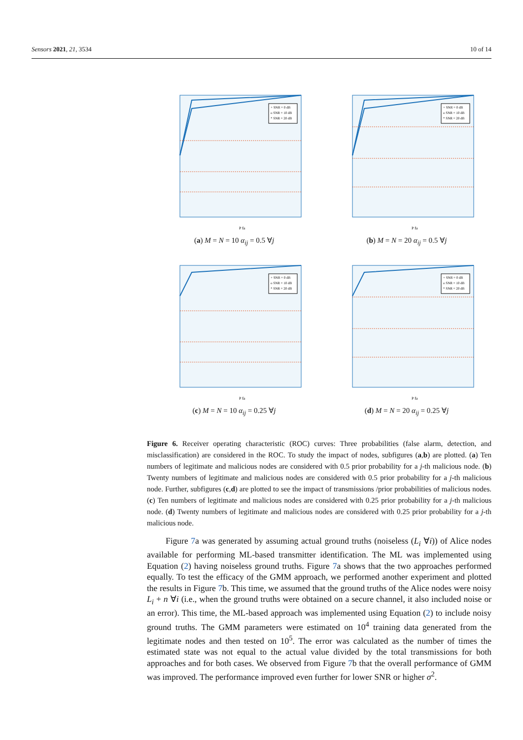Sensors 2021, 21, 3534 10 of 14
+ SNR = 0 dB
o SNR = 10 dB
* SNR = 20 dB
P fa
(a) M = N = 10 α<sub>ij</sub> = 0.5 ∀j
+ SNR = 0 dB
o SNR = 10 dB
* SNR = 20 dB
P fa
(b) M = N = 20 α<sub>ij</sub> = 0.5 ∀j
+ SNR = 0 dB
o SNR = 10 dB
* SNR = 20 dB
P fa
(c) M = N = 10 α<sub>ij</sub> = 0.25 ∀j
+ SNR = 0 dB
o SNR = 10 dB
* SNR = 20 dB
P fa
(d) M = N = 20 α<sub>ij</sub> = 0.25 ∀j
Figure 6. Receiver operating characteristic (ROC) curves: Three probabilities (false alarm, detection, and misclassification) are considered in the ROC. To study the impact of nodes, subfigures (a,b) are plotted. (a) Ten numbers of legitimate and malicious nodes are considered with 0.5 prior probability for a j-th malicious node. (b) Twenty numbers of legitimate and malicious nodes are considered with 0.5 prior probability for a j-th malicious node. Further, subfigures (c,d) are plotted to see the impact of transmissions /prior probabilities of malicious nodes. (c) Ten numbers of legitimate and malicious nodes are considered with 0.25 prior probability for a j-th malicious node. (d) Twenty numbers of legitimate and malicious nodes are considered with 0.25 prior probability for a j-th malicious node.
Figure 7a was generated by assuming actual ground truths (noiseless (L<sub>i</sub> ∀i)) of Alice nodes available for performing ML-based transmitter identification. The ML was implemented using Equation (2) having noiseless ground truths. Figure 7a shows that the two approaches performed equally. To test the efficacy of the GMM approach, we performed another experiment and plotted the results in Figure 7b. This time, we assumed that the ground truths of the Alice nodes were noisy L<sub>i</sub> + n ∀i (i.e., when the ground truths were obtained on a secure channel, it also included noise or an error). This time, the ML-based approach was implemented using Equation (2) to include noisy ground truths. The GMM parameters were estimated on 10<sup>4</sup> training data generated from the legitimate nodes and then tested on 10<sup>5</sup>. The error was calculated as the number of times the estimated state was not equal to the actual value divided by the total transmissions for both approaches and for both cases. We observed from Figure 7b that the overall performance of GMM was improved. The performance improved even further for lower SNR or higher σ<sup>2</sup>.